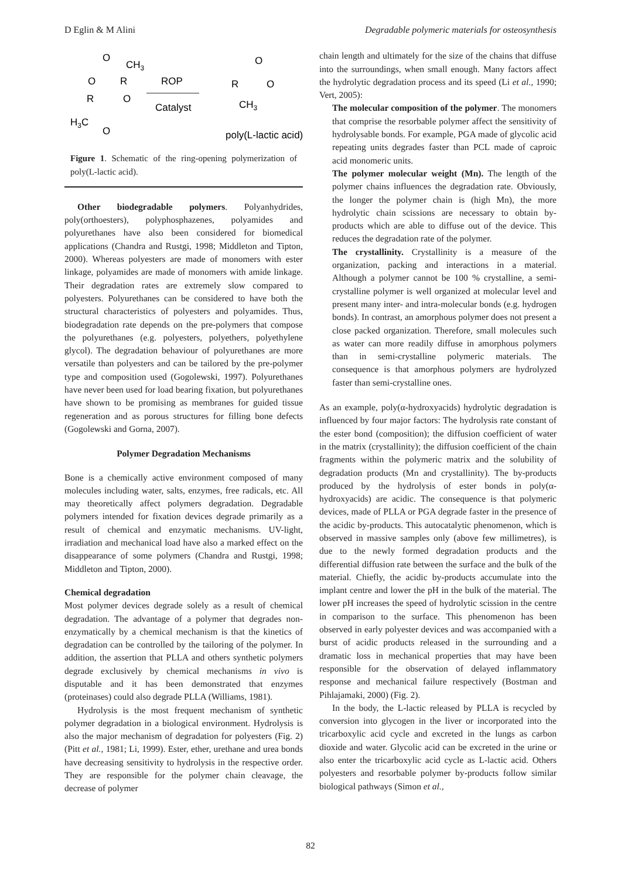D Eglin & M Alini Degradable polymeric materials for osteosynthesis
H3C
R
R
O
O
O
O
CH3
ROP
Catalyst
R
O
O
CH3
poly(L-lactic acid)
Figure 1. Schematic of the ring-opening polymerization of poly(L-lactic acid).
Other biodegradable polymers. Polyanhydrides, poly(orthoesters), polyphosphazenes, polyamides and polyurethanes have also been considered for biomedical applications (Chandra and Rustgi, 1998; Middleton and Tipton, 2000). Whereas polyesters are made of monomers with ester linkage, polyamides are made of monomers with amide linkage. Their degradation rates are extremely slow compared to polyesters. Polyurethanes can be considered to have both the structural characteristics of polyesters and polyamides. Thus, biodegradation rate depends on the pre-polymers that compose the polyurethanes (e.g. polyesters, polyethers, polyethylene glycol). The degradation behaviour of polyurethanes are more versatile than polyesters and can be tailored by the pre-polymer type and composition used (Gogolewski, 1997). Polyurethanes have never been used for load bearing fixation, but polyurethanes have shown to be promising as membranes for guided tissue regeneration and as porous structures for filling bone defects (Gogolewski and Gorna, 2007).
Polymer Degradation Mechanisms
Bone is a chemically active environment composed of many molecules including water, salts, enzymes, free radicals, etc. All may theoretically affect polymers degradation. Degradable polymers intended for fixation devices degrade primarily as a result of chemical and enzymatic mechanisms. UV-light, irradiation and mechanical load have also a marked effect on the disappearance of some polymers (Chandra and Rustgi, 1998; Middleton and Tipton, 2000).
Chemical degradation
Most polymer devices degrade solely as a result of chemical degradation. The advantage of a polymer that degrades non-enzymatically by a chemical mechanism is that the kinetics of degradation can be controlled by the tailoring of the polymer. In addition, the assertion that PLLA and others synthetic polymers degrade exclusively by chemical mechanisms in vivo is disputable and it has been demonstrated that enzymes (proteinases) could also degrade PLLA (Williams, 1981).
Hydrolysis is the most frequent mechanism of synthetic polymer degradation in a biological environment. Hydrolysis is also the major mechanism of degradation for polyesters (Fig. 2) (Pitt et al., 1981; Li, 1999). Ester, ether, urethane and urea bonds have decreasing sensitivity to hydrolysis in the respective order. They are responsible for the polymer chain cleavage, the decrease of polymer
chain length and ultimately for the size of the chains that diffuse into the surroundings, when small enough. Many factors affect the hydrolytic degradation process and its speed (Li et al., 1990; Vert, 2005):
The molecular composition of the polymer. The monomers that comprise the resorbable polymer affect the sensitivity of hydrolysable bonds. For example, PGA made of glycolic acid repeating units degrades faster than PCL made of caproic acid monomeric units.
The polymer molecular weight (Mn). The length of the polymer chains influences the degradation rate. Obviously, the longer the polymer chain is (high Mn), the more hydrolytic chain scissions are necessary to obtain by-products which are able to diffuse out of the device. This reduces the degradation rate of the polymer.
The crystallinity. Crystallinity is a measure of the organization, packing and interactions in a material. Although a polymer cannot be 100 % crystalline, a semi-crystalline polymer is well organized at molecular level and present many inter- and intra-molecular bonds (e.g. hydrogen bonds). In contrast, an amorphous polymer does not present a close packed organization. Therefore, small molecules such as water can more readily diffuse in amorphous polymers than in semi-crystalline polymeric materials. The consequence is that amorphous polymers are hydrolyzed faster than semi-crystalline ones.
As an example, poly(α-hydroxyacids) hydrolytic degradation is influenced by four major factors: The hydrolysis rate constant of the ester bond (composition); the diffusion coefficient of water in the matrix (crystallinity); the diffusion coefficient of the chain fragments within the polymeric matrix and the solubility of degradation products (Mn and crystallinity). The by-products produced by the hydrolysis of ester bonds in poly(α-hydroxyacids) are acidic. The consequence is that polymeric devices, made of PLLA or PGA degrade faster in the presence of the acidic by-products. This autocatalytic phenomenon, which is observed in massive samples only (above few millimetres), is due to the newly formed degradation products and the differential diffusion rate between the surface and the bulk of the material. Chiefly, the acidic by-products accumulate into the implant centre and lower the pH in the bulk of the material. The lower pH increases the speed of hydrolytic scission in the centre in comparison to the surface. This phenomenon has been observed in early polyester devices and was accompanied with a burst of acidic products released in the surrounding and a dramatic loss in mechanical properties that may have been responsible for the observation of delayed inflammatory response and mechanical failure respectively (Bostman and Pihlajamaki, 2000) (Fig. 2).
In the body, the L-lactic released by PLLA is recycled by conversion into glycogen in the liver or incorporated into the tricarboxylic acid cycle and excreted in the lungs as carbon dioxide and water. Glycolic acid can be excreted in the urine or also enter the tricarboxylic acid cycle as L-lactic acid. Others polyesters and resorbable polymer by-products follow similar biological pathways (Simon et al.,
82